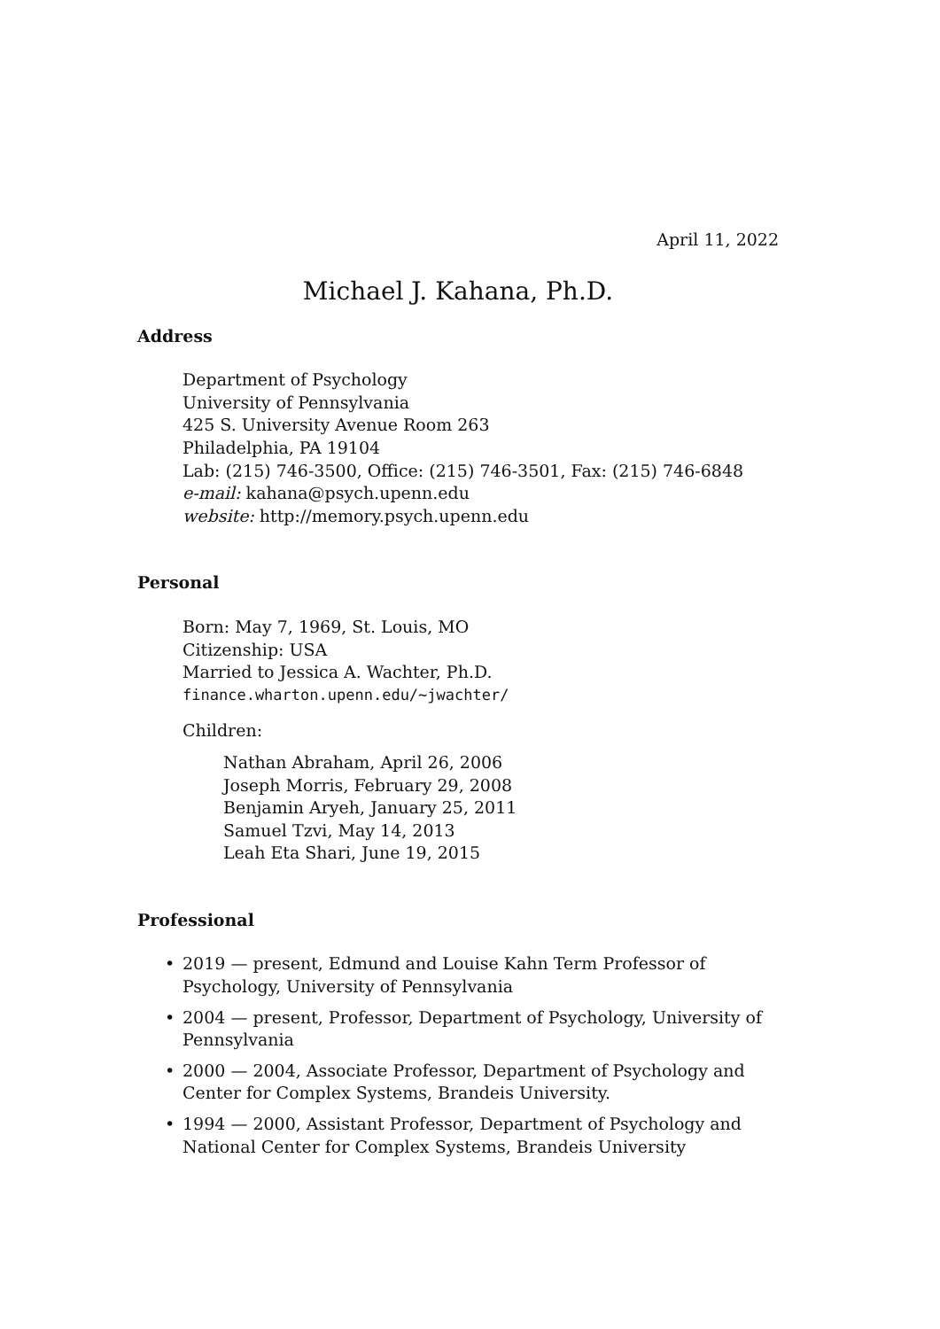April 11, 2022
Michael J. Kahana, Ph.D.
Address
Department of Psychology
University of Pennsylvania
425 S. University Avenue Room 263
Philadelphia, PA 19104
Lab: (215) 746-3500, Office: (215) 746-3501, Fax: (215) 746-6848
e-mail: kahana@psych.upenn.edu
website: http://memory.psych.upenn.edu
Personal
Born: May 7, 1969, St. Louis, MO
Citizenship: USA
Married to Jessica A. Wachter, Ph.D.
finance.wharton.upenn.edu/~jwachter/
Children:
Nathan Abraham, April 26, 2006
Joseph Morris, February 29, 2008
Benjamin Aryeh, January 25, 2011
Samuel Tzvi, May 14, 2013
Leah Eta Shari, June 19, 2015
Professional
• 2019 — present, Edmund and Louise Kahn Term Professor of Psychology, University of Pennsylvania
• 2004 — present, Professor, Department of Psychology, University of Pennsylvania
• 2000 — 2004, Associate Professor, Department of Psychology and Center for Complex Systems, Brandeis University.
• 1994 — 2000, Assistant Professor, Department of Psychology and National Center for Complex Systems, Brandeis University